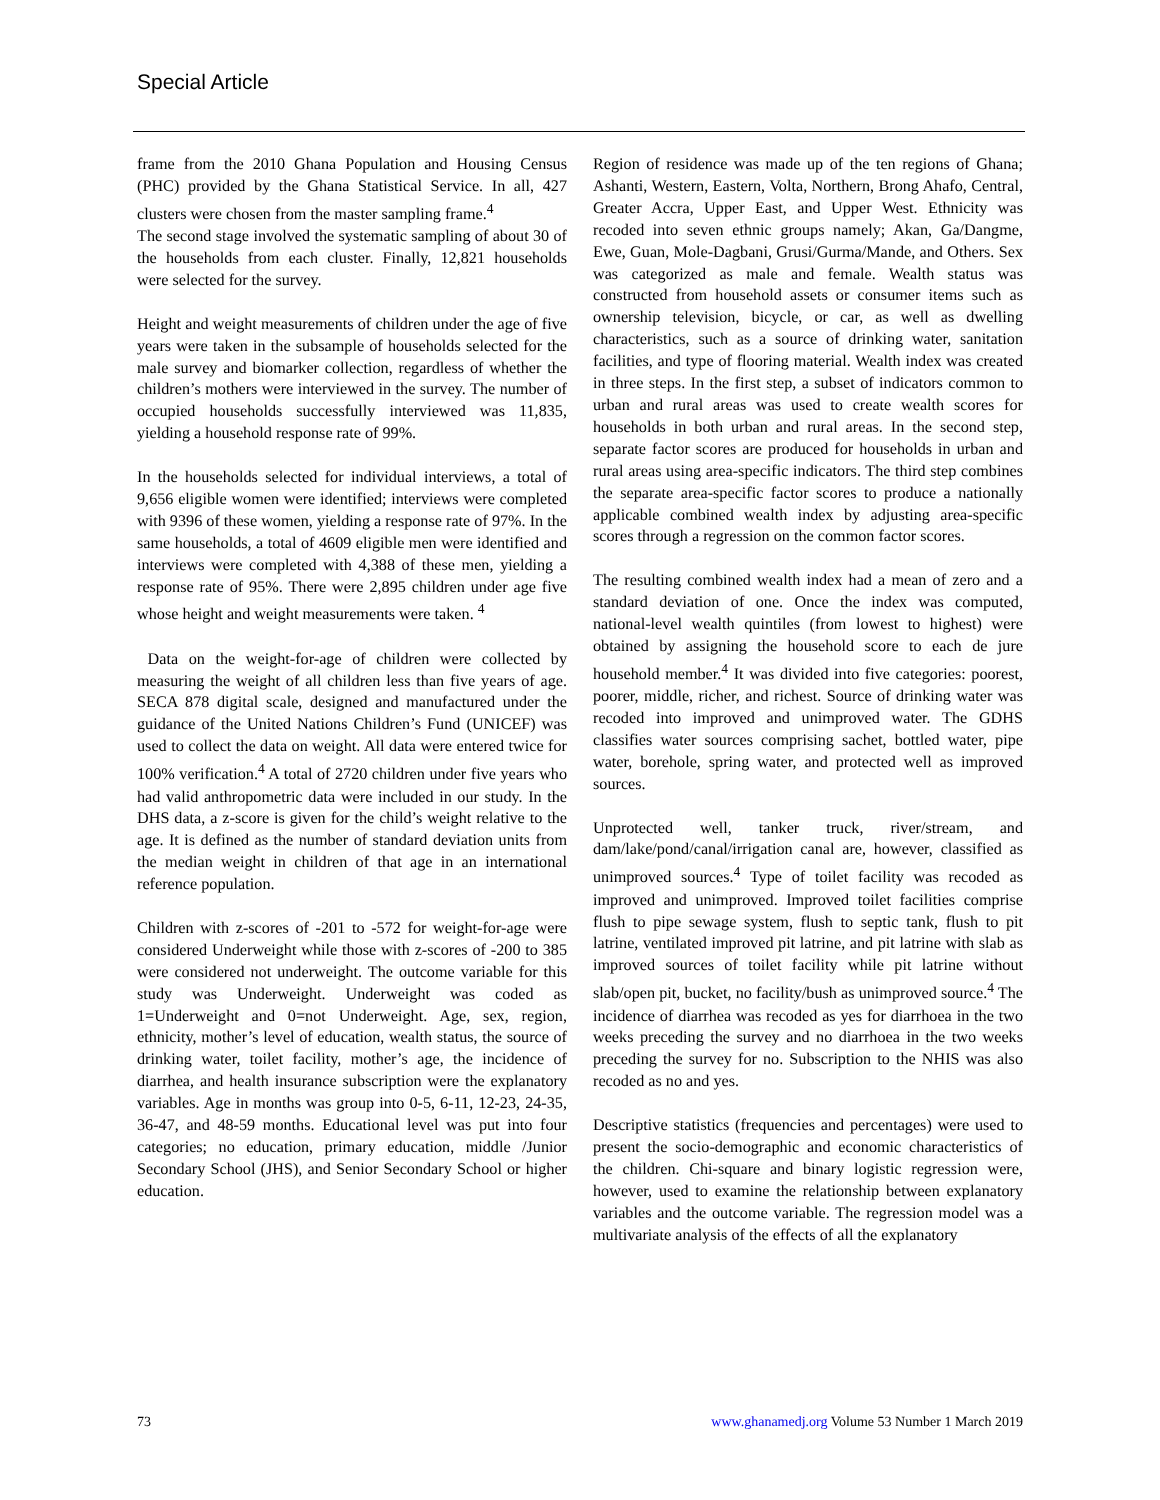Special Article
frame from the 2010 Ghana Population and Housing Census (PHC) provided by the Ghana Statistical Service. In all, 427 clusters were chosen from the master sampling frame.<sup>4</sup>
The second stage involved the systematic sampling of about 30 of the households from each cluster. Finally, 12,821 households were selected for the survey.
Height and weight measurements of children under the age of five years were taken in the subsample of households selected for the male survey and biomarker collection, regardless of whether the children’s mothers were interviewed in the survey. The number of occupied households successfully interviewed was 11,835, yielding a household response rate of 99%.
In the households selected for individual interviews, a total of 9,656 eligible women were identified; interviews were completed with 9396 of these women, yielding a response rate of 97%. In the same households, a total of 4609 eligible men were identified and interviews were completed with 4,388 of these men, yielding a response rate of 95%. There were 2,895 children under age five whose height and weight measurements were taken. <sup>4</sup>
Data on the weight-for-age of children were collected by measuring the weight of all children less than five years of age. SECA 878 digital scale, designed and manufactured under the guidance of the United Nations Children’s Fund (UNICEF) was used to collect the data on weight. All data were entered twice for 100% verification.<sup>4</sup> A total of 2720 children under five years who had valid anthropometric data were included in our study. In the DHS data, a z-score is given for the child’s weight relative to the age. It is defined as the number of standard deviation units from the median weight in children of that age in an international reference population.
Children with z-scores of -201 to -572 for weight-for-age were considered Underweight while those with z-scores of -200 to 385 were considered not underweight. The outcome variable for this study was Underweight. Underweight was coded as 1=Underweight and 0=not Underweight. Age, sex, region, ethnicity, mother’s level of education, wealth status, the source of drinking water, toilet facility, mother’s age, the incidence of diarrhea, and health insurance subscription were the explanatory variables. Age in months was group into 0-5, 6-11, 12-23, 24-35, 36-47, and 48-59 months. Educational level was put into four categories; no education, primary education, middle /Junior Secondary School (JHS), and Senior Secondary School or higher education.
Region of residence was made up of the ten regions of Ghana; Ashanti, Western, Eastern, Volta, Northern, Brong Ahafo, Central, Greater Accra, Upper East, and Upper West. Ethnicity was recoded into seven ethnic groups namely; Akan, Ga/Dangme, Ewe, Guan, Mole-Dagbani, Grusi/Gurma/Mande, and Others. Sex was categorized as male and female. Wealth status was constructed from household assets or consumer items such as ownership television, bicycle, or car, as well as dwelling characteristics, such as a source of drinking water, sanitation facilities, and type of flooring material. Wealth index was created in three steps. In the first step, a subset of indicators common to urban and rural areas was used to create wealth scores for households in both urban and rural areas. In the second step, separate factor scores are produced for households in urban and rural areas using area-specific indicators. The third step combines the separate area-specific factor scores to produce a nationally applicable combined wealth index by adjusting area-specific scores through a regression on the common factor scores.
The resulting combined wealth index had a mean of zero and a standard deviation of one. Once the index was computed, national-level wealth quintiles (from lowest to highest) were obtained by assigning the household score to each de jure household member.<sup>4</sup> It was divided into five categories: poorest, poorer, middle, richer, and richest. Source of drinking water was recoded into improved and unimproved water. The GDHS classifies water sources comprising sachet, bottled water, pipe water, borehole, spring water, and protected well as improved sources.
Unprotected well, tanker truck, river/stream, and dam/lake/pond/canal/irrigation canal are, however, classified as unimproved sources.<sup>4</sup> Type of toilet facility was recoded as improved and unimproved. Improved toilet facilities comprise flush to pipe sewage system, flush to septic tank, flush to pit latrine, ventilated improved pit latrine, and pit latrine with slab as improved sources of toilet facility while pit latrine without slab/open pit, bucket, no facility/bush as unimproved source.<sup>4</sup> The incidence of diarrhea was recoded as yes for diarrhoea in the two weeks preceding the survey and no diarrhoea in the two weeks preceding the survey for no. Subscription to the NHIS was also recoded as no and yes.
Descriptive statistics (frequencies and percentages) were used to present the socio-demographic and economic characteristics of the children. Chi-square and binary logistic regression were, however, used to examine the relationship between explanatory variables and the outcome variable. The regression model was a multivariate analysis of the effects of all the explanatory
73 www.ghanamedj.org Volume 53 Number 1 March 2019